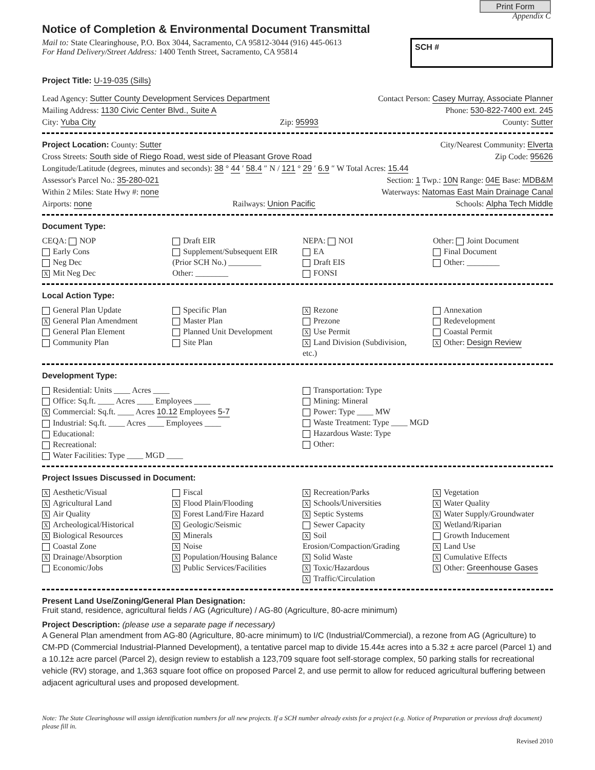Print Form
Appendix C
Notice of Completion & Environmental Document Transmittal
Mail to: State Clearinghouse, P.O. Box 3044, Sacramento, CA 95812-3044 (916) 445-0613
For Hand Delivery/Street Address: 1400 Tenth Street, Sacramento, CA 95814
SCH #
Project Title: U-19-035 (Sills)
Lead Agency: Sutter County Development Services Department Contact Person: Casey Murray, Associate Planner
Mailing Address: 1130 Civic Center Blvd., Suite A Phone: 530-822-7400 ext. 245
City: Yuba City Zip: 95993 County: Sutter
Project Location: County: Sutter City/Nearest Community: Elverta
Cross Streets: South side of Riego Road, west side of Pleasant Grove Road Zip Code: 95626
Longitude/Latitude (degrees, minutes and seconds): 38 ° 44 ′ 58.4 ″ N / 121 ° 29 ′ 6.9 ″ W Total Acres: 15.44
Assessor's Parcel No.: 35-280-021 Section: 1 Twp.: 10N Range: 04E Base: MDB&M
Within 2 Miles: State Hwy #: none Waterways: Natomas East Main Drainage Canal
Airports: none Railways: Union Pacific Schools: Alpha Tech Middle
Document Type:
CEQA: NOP
Early Cons
Neg Dec
X Mit Neg Dec
Draft EIR
Supplement/Subsequent EIR
(Prior SCH No.) ________
Other: ________
NEPA: NOI
EA
Draft EIS
FONSI
Other: Joint Document
Final Document
Other: ________
Local Action Type:
General Plan Update
X General Plan Amendment
General Plan Element
Community Plan
Specific Plan
Master Plan
Planned Unit Development
Site Plan
X Rezone
Prezone
X Use Permit
X Land Division (Subdivision, etc.)
Annexation
Redevelopment
Coastal Permit
X Other: Design Review
Development Type:
Residential: Units ____ Acres ____
Office: Sq.ft. ____ Acres ____ Employees ____
X Commercial: Sq.ft. ____ Acres 10.12 Employees 5-7
Industrial: Sq.ft. ____ Acres ____ Employees ____
Educational:
Recreational:
Water Facilities: Type ____ MGD ____
Transportation: Type
Mining: Mineral
Power: Type ____ MW
Waste Treatment: Type ____ MGD
Hazardous Waste: Type
Other:
Project Issues Discussed in Document:
X Aesthetic/Visual
X Agricultural Land
X Air Quality
X Archeological/Historical
X Biological Resources
Coastal Zone
X Drainage/Absorption
Economic/Jobs
Fiscal
X Flood Plain/Flooding
X Forest Land/Fire Hazard
X Geologic/Seismic
X Minerals
X Noise
X Population/Housing Balance
X Public Services/Facilities
X Recreation/Parks
X Schools/Universities
X Septic Systems
Sewer Capacity
X Soil Erosion/Compaction/Grading
X Solid Waste
X Toxic/Hazardous
X Traffic/Circulation
X Vegetation
X Water Quality
X Water Supply/Groundwater
X Wetland/Riparian
Growth Inducement
X Land Use
X Cumulative Effects
X Other: Greenhouse Gases
Present Land Use/Zoning/General Plan Designation:
Fruit stand, residence, agricultural fields / AG (Agriculture) / AG-80 (Agriculture, 80-acre minimum)
Project Description: (please use a separate page if necessary)
A General Plan amendment from AG-80 (Agriculture, 80-acre minimum) to I/C (Industrial/Commercial), a rezone from AG (Agriculture) to CM-PD (Commercial Industrial-Planned Development), a tentative parcel map to divide 15.44± acres into a 5.32 ± acre parcel (Parcel 1) and a 10.12± acre parcel (Parcel 2), design review to establish a 123,709 square foot self-storage complex, 50 parking stalls for recreational vehicle (RV) storage, and 1,363 square foot office on proposed Parcel 2, and use permit to allow for reduced agricultural buffering between adjacent agricultural uses and proposed development.
Note: The State Clearinghouse will assign identification numbers for all new projects. If a SCH number already exists for a project (e.g. Notice of Preparation or previous draft document) please fill in.
Revised 2010